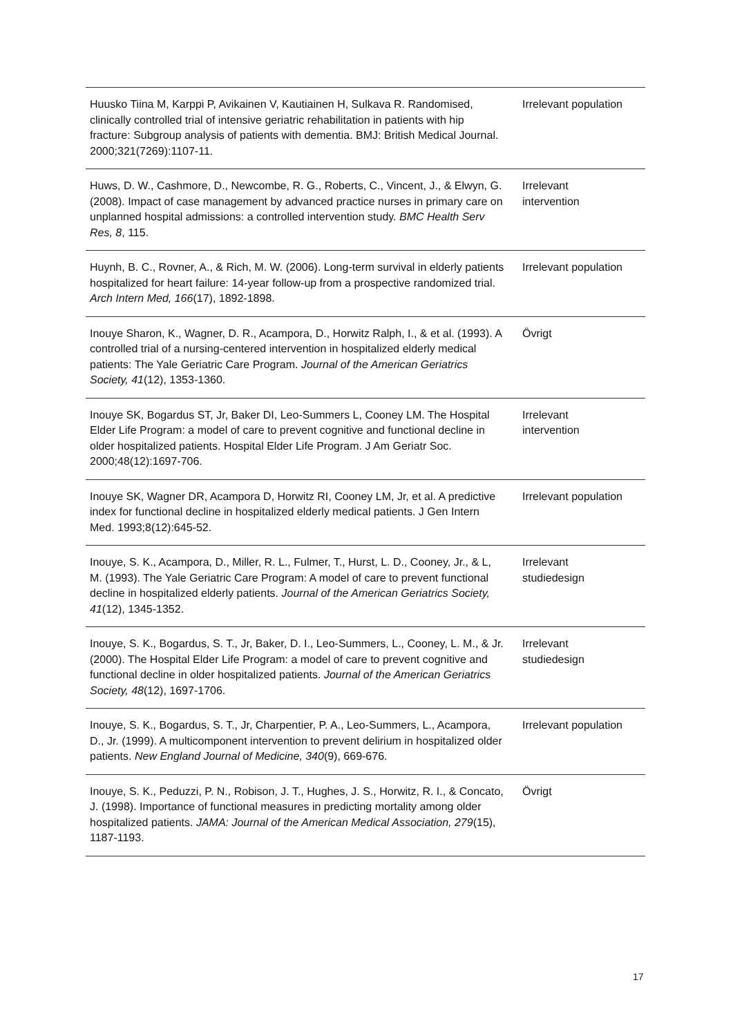| Huusko Tiina M, Karppi P, Avikainen V, Kautiainen H, Sulkava R. Randomised, clinically controlled trial of intensive geriatric rehabilitation in patients with hip fracture: Subgroup analysis of patients with dementia. BMJ: British Medical Journal. 2000;321(7269):1107-11. | Irrelevant population |
| Huws, D. W., Cashmore, D., Newcombe, R. G., Roberts, C., Vincent, J., & Elwyn, G. (2008). Impact of case management by advanced practice nurses in primary care on unplanned hospital admissions: a controlled intervention study. BMC Health Serv Res, 8 , 115. | Irrelevant intervention |
| Huynh, B. C., Rovner, A., & Rich, M. W. (2006). Long-term survival in elderly patients hospitalized for heart failure: 14-year follow-up from a prospective randomized trial. Arch Intern Med, 166 (17), 1892-1898. | Irrelevant population |
| Inouye Sharon, K., Wagner, D. R., Acampora, D., Horwitz Ralph, I., & et al. (1993). A controlled trial of a nursing-centered intervention in hospitalized elderly medical patients: The Yale Geriatric Care Program. Journal of the American Geriatrics Society, 41 (12), 1353-1360. | Övrigt |
| Inouye SK, Bogardus ST, Jr, Baker DI, Leo-Summers L, Cooney LM. The Hospital Elder Life Program: a model of care to prevent cognitive and functional decline in older hospitalized patients. Hospital Elder Life Program. J Am Geriatr Soc. 2000;48(12):1697-706. | Irrelevant intervention |
| Inouye SK, Wagner DR, Acampora D, Horwitz RI, Cooney LM, Jr, et al. A predictive index for functional decline in hospitalized elderly medical patients. J Gen Intern Med. 1993;8(12):645-52. | Irrelevant population |
| Inouye, S. K., Acampora, D., Miller, R. L., Fulmer, T., Hurst, L. D., Cooney, Jr., & L, M. (1993). The Yale Geriatric Care Program: A model of care to prevent functional decline in hospitalized elderly patients. Journal of the American Geriatrics Society, 41 (12), 1345-1352. | Irrelevant studiedesign |
| Inouye, S. K., Bogardus, S. T., Jr, Baker, D. I., Leo-Summers, L., Cooney, L. M., & Jr. (2000). The Hospital Elder Life Program: a model of care to prevent cognitive and functional decline in older hospitalized patients. Journal of the American Geriatrics Society, 48 (12), 1697-1706. | Irrelevant studiedesign |
| Inouye, S. K., Bogardus, S. T., Jr, Charpentier, P. A., Leo-Summers, L., Acampora, D., Jr. (1999). A multicomponent intervention to prevent delirium in hospitalized older patients. New England Journal of Medicine, 340 (9), 669-676. | Irrelevant population |
| Inouye, S. K., Peduzzi, P. N., Robison, J. T., Hughes, J. S., Horwitz, R. I., & Concato, J. (1998). Importance of functional measures in predicting mortality among older hospitalized patients. JAMA: Journal of the American Medical Association, 279 (15), 1187-1193. | Övrigt |
17